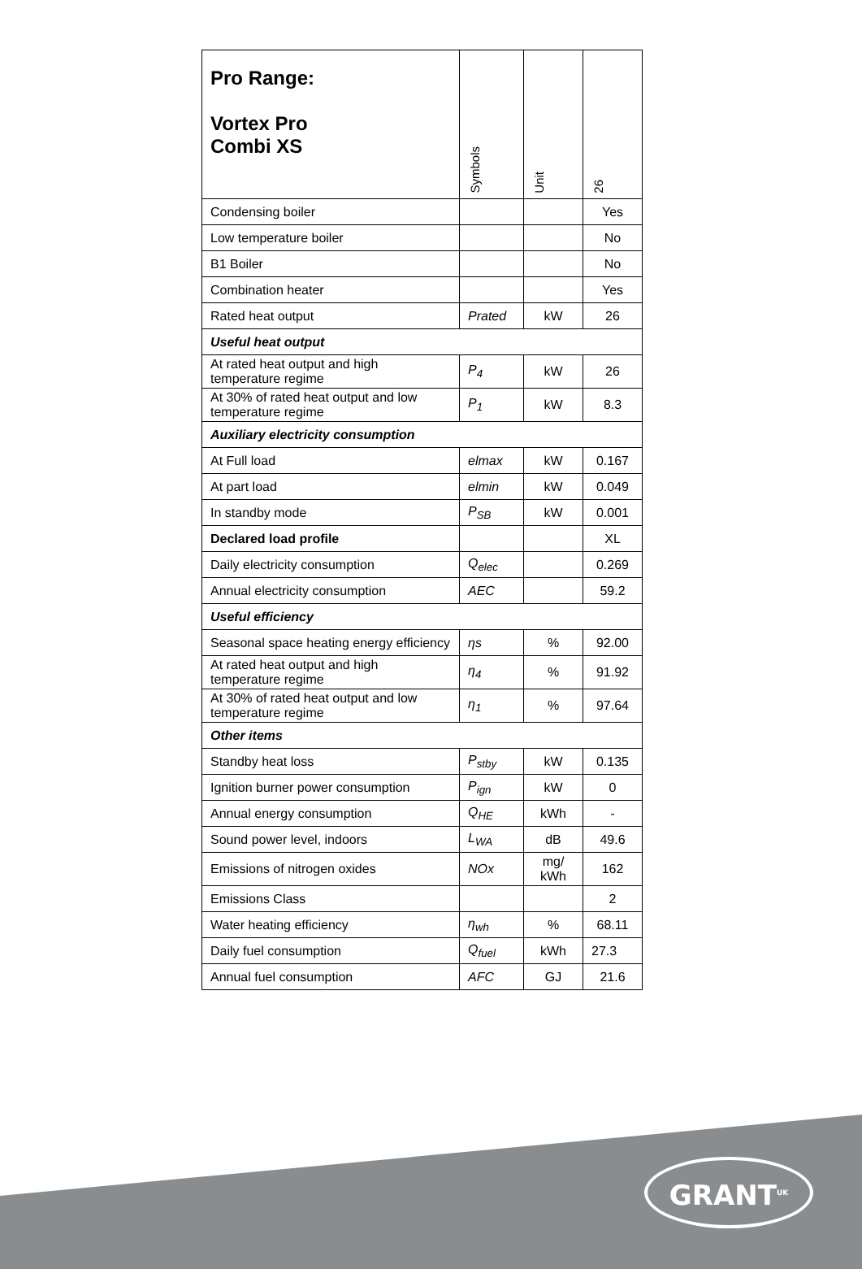| Pro Range: Vortex Pro Combi XS | Symbols | Unit | 26 |
| Condensing boiler | | | Yes |
| Low temperature boiler | | | No |
| B1 Boiler | | | No |
| Combination heater | | | Yes |
| Rated heat output | Prated | kW | 26 |
| Useful heat output | | | |
| At rated heat output and high temperature regime | P<sub>4</sub> | kW | 26 |
| At 30% of rated heat output and low temperature regime | P<sub>1</sub> | kW | 8.3 |
| Auxiliary electricity consumption | | | |
| At Full load | elmax | kW | 0.167 |
| At part load | elmin | kW | 0.049 |
| In standby mode | P<sub>SB</sub> | kW | 0.001 |
| Declared load profile | | | XL |
| Daily electricity consumption | Q<sub>elec</sub> | | 0.269 |
| Annual electricity consumption | AEC | | 59.2 |
| Useful efficiency | | | |
| Seasonal space heating energy efficiency | ηs | % | 92.00 |
| At rated heat output and high temperature regime | η<sub>4</sub> | % | 91.92 |
| At 30% of rated heat output and low temperature regime | η<sub>1</sub> | % | 97.64 |
| Other items | | | |
| Standby heat loss | P<sub>stby</sub> | kW | 0.135 |
| Ignition burner power consumption | P<sub>ign</sub> | kW | 0 |
| Annual energy consumption | Q<sub>HE</sub> | kWh | - |
| Sound power level, indoors | L<sub>WA</sub> | dB | 49.6 |
| Emissions of nitrogen oxides | NOx | mg/ kWh | 162 |
| Emissions Class | | | 2 |
| Water heating efficiency | η<sub>wh</sub> | % | 68.11 |
| Daily fuel consumption | Q<sub>fuel</sub> | kWh | 27.3 |
| Annual fuel consumption | AFC | GJ | 21.6 |
GRANT<sup>UK</sup>